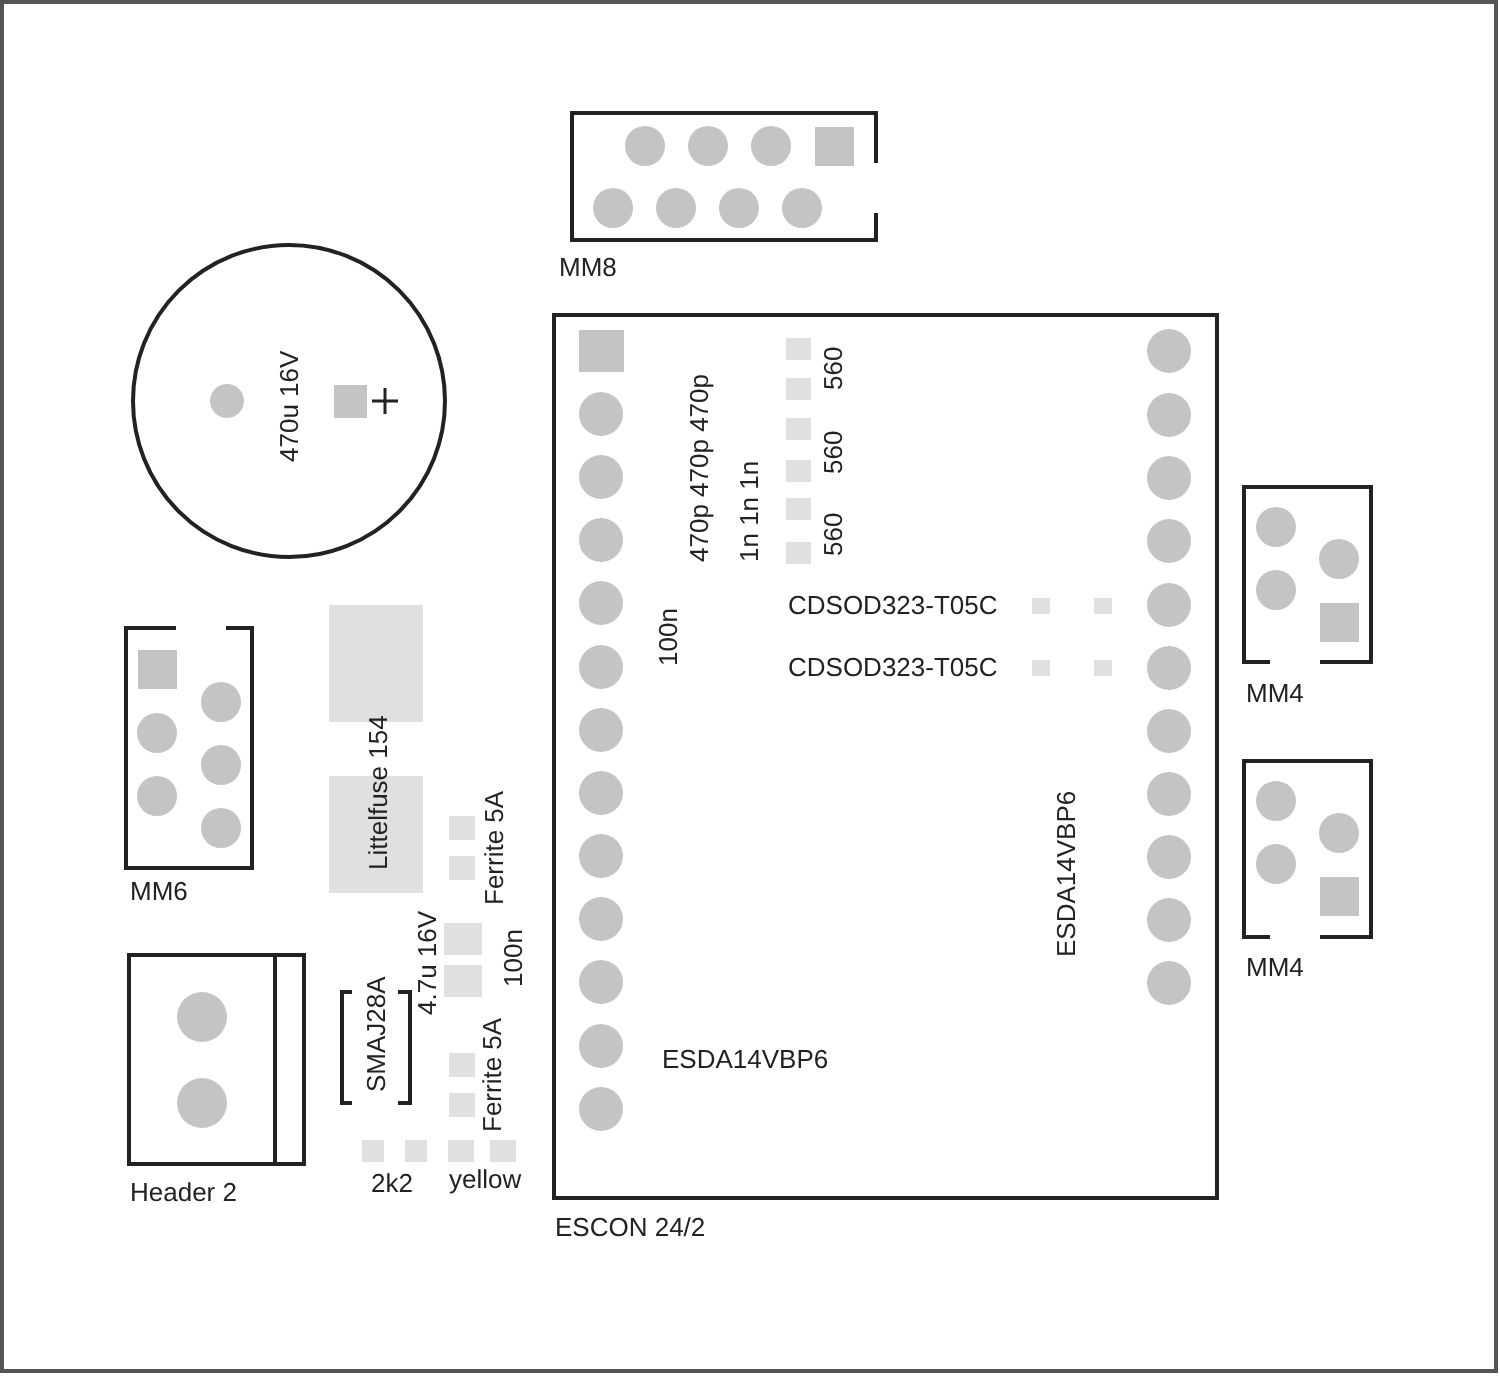MM8
470u 16V
470p 470p 470p
1n 1n 1n
560
560
560
100n
CDSOD323-T05C
CDSOD323-T05C
MM4
Littelfuse 154
MM6
Ferrite 5A
ESDA14VBP6
MM4
4.7u 16V
100n
SMAJ28A
Ferrite 5A
ESDA14VBP6
Header 2
2k2
yellow
ESCON 24/2